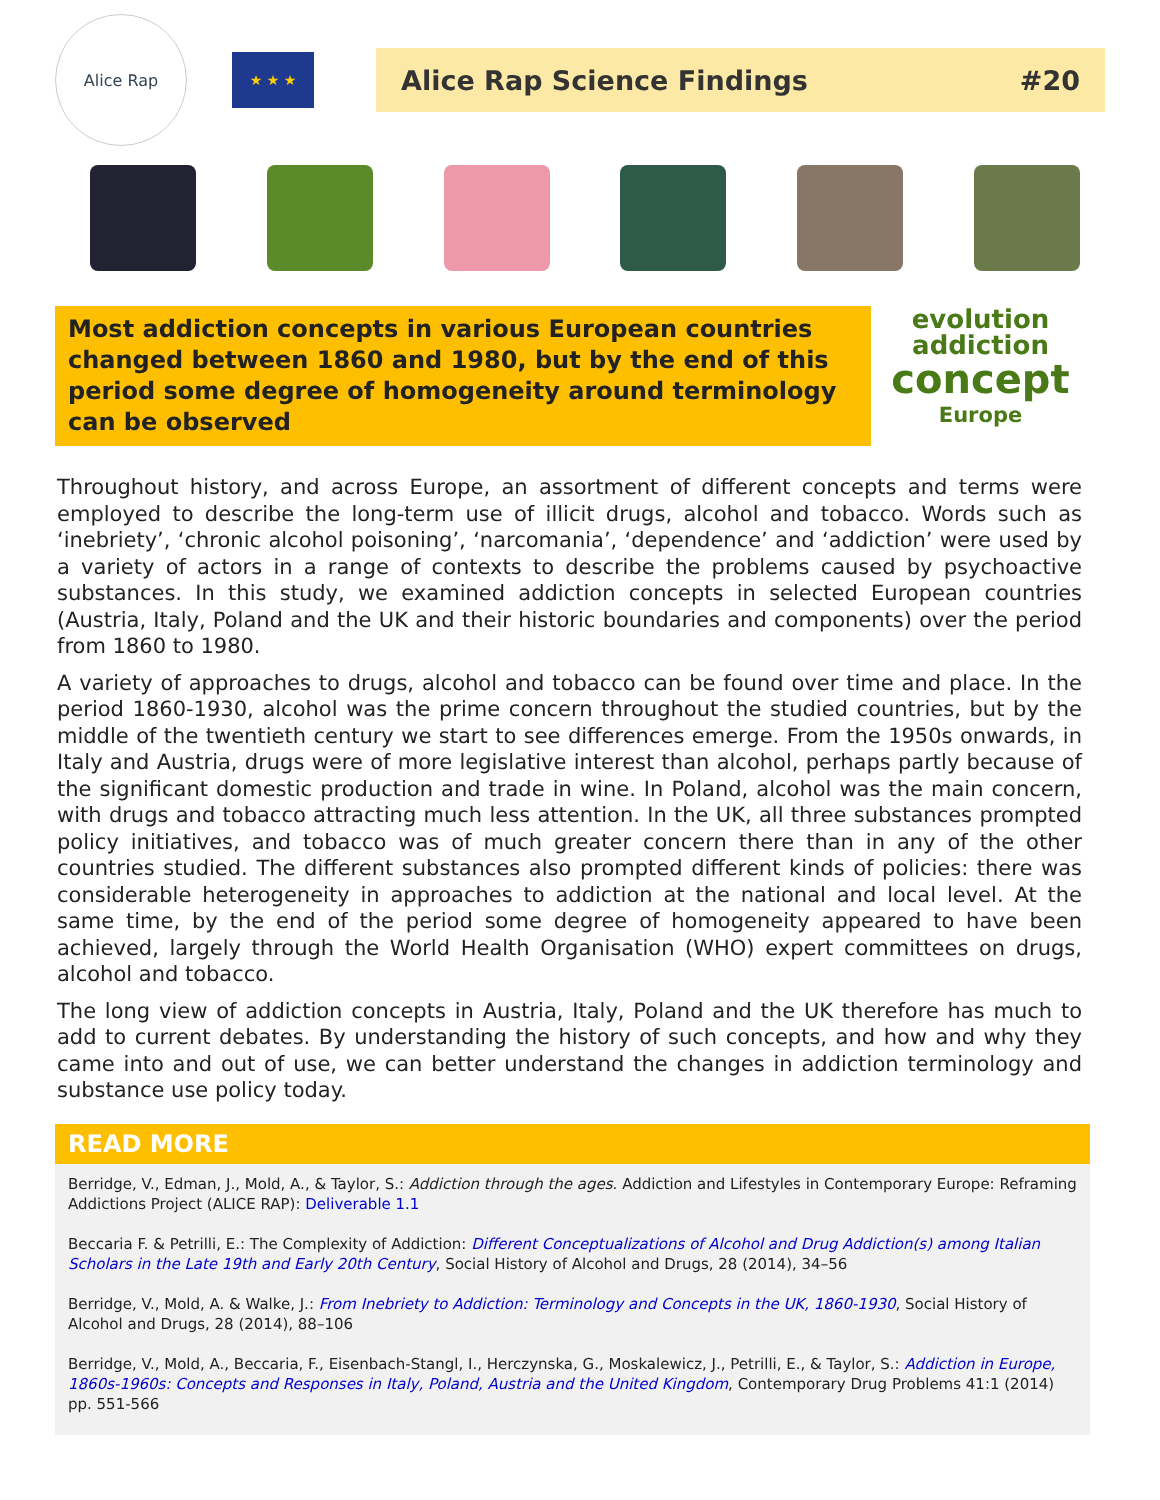Alice Rap
★ ★ ★
Alice Rap Science Findings #20
Most addiction concepts in various European countries changed between 1860 and 1980, but by the end of this period some degree of homogeneity around terminology can be observed
evolution
addiction
concept
Europe
Throughout history, and across Europe, an assortment of different concepts and terms were employed to describe the long-term use of illicit drugs, alcohol and tobacco. Words such as ‘inebriety’, ‘chronic alcohol poisoning’, ‘narcomania’, ‘dependence’ and ‘addiction’ were used by a variety of actors in a range of contexts to describe the problems caused by psychoactive substances. In this study, we examined addiction concepts in selected European countries (Austria, Italy, Poland and the UK and their historic boundaries and components) over the period from 1860 to 1980.
A variety of approaches to drugs, alcohol and tobacco can be found over time and place. In the period 1860-1930, alcohol was the prime concern throughout the studied countries, but by the middle of the twentieth century we start to see differences emerge. From the 1950s onwards, in Italy and Austria, drugs were of more legislative interest than alcohol, perhaps partly because of the significant domestic production and trade in wine. In Poland, alcohol was the main concern, with drugs and tobacco attracting much less attention. In the UK, all three substances prompted policy initiatives, and tobacco was of much greater concern there than in any of the other countries studied. The different substances also prompted different kinds of policies: there was considerable heterogeneity in approaches to addiction at the national and local level. At the same time, by the end of the period some degree of homogeneity appeared to have been achieved, largely through the World Health Organisation (WHO) expert committees on drugs, alcohol and tobacco.
The long view of addiction concepts in Austria, Italy, Poland and the UK therefore has much to add to current debates. By understanding the history of such concepts, and how and why they came into and out of use, we can better understand the changes in addiction terminology and substance use policy today.
READ MORE
Berridge, V., Edman, J., Mold, A., & Taylor, S.: Addiction through the ages. Addiction and Lifestyles in Contemporary Europe: Reframing Addictions Project (ALICE RAP): Deliverable 1.1
Beccaria F. & Petrilli, E.: The Complexity of Addiction: Different Conceptualizations of Alcohol and Drug Addiction(s) among Italian Scholars in the Late 19th and Early 20th Century, Social History of Alcohol and Drugs, 28 (2014), 34–56
Berridge, V., Mold, A. & Walke, J.: From Inebriety to Addiction: Terminology and Concepts in the UK, 1860-1930, Social History of Alcohol and Drugs, 28 (2014), 88–106
Berridge, V., Mold, A., Beccaria, F., Eisenbach-Stangl, I., Herczynska, G., Moskalewicz, J., Petrilli, E., & Taylor, S.: Addiction in Europe, 1860s-1960s: Concepts and Responses in Italy, Poland, Austria and the United Kingdom, Contemporary Drug Problems 41:1 (2014) pp. 551-566